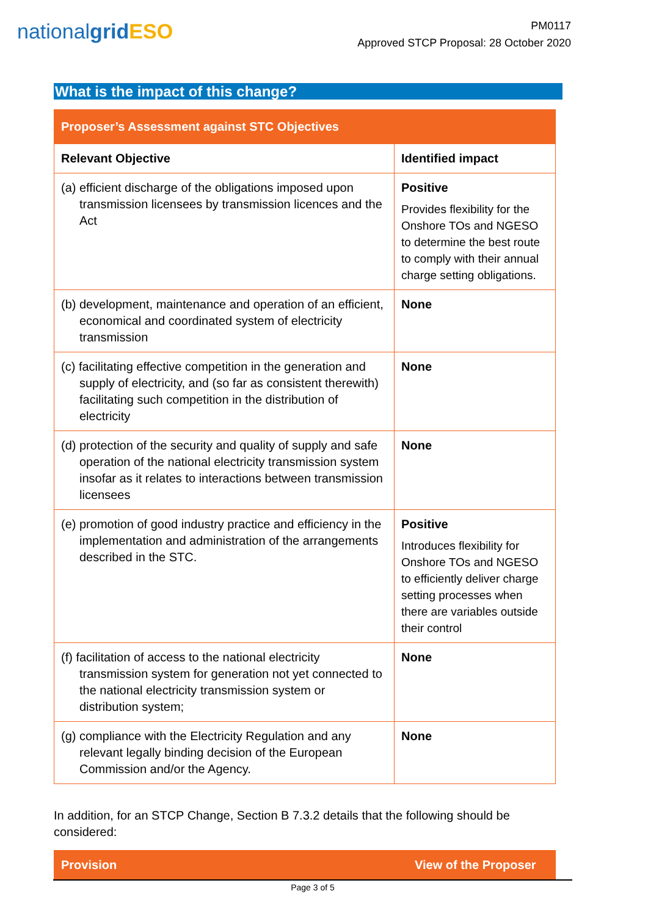nationalgrid ESO
PM0117
Approved STCP Proposal: 28 October 2020
What is the impact of this change?
| Proposer’s Assessment against STC Objectives | |
| --- | --- |
| Relevant Objective | Identified impact |
| (a) efficient discharge of the obligations imposed upon transmission licensees by transmission licences and the Act | Positive Provides flexibility for the Onshore TOs and NGESO to determine the best route to comply with their annual charge setting obligations. |
| (b) development, maintenance and operation of an efficient, economical and coordinated system of electricity transmission | None |
| (c) facilitating effective competition in the generation and supply of electricity, and (so far as consistent therewith) facilitating such competition in the distribution of electricity | None |
| (d) protection of the security and quality of supply and safe operation of the national electricity transmission system insofar as it relates to interactions between transmission licensees | None |
| (e) promotion of good industry practice and efficiency in the implementation and administration of the arrangements described in the STC. | Positive Introduces flexibility for Onshore TOs and NGESO to efficiently deliver charge setting processes when there are variables outside their control |
| (f) facilitation of access to the national electricity transmission system for generation not yet connected to the national electricity transmission system or distribution system; | None |
| (g) compliance with the Electricity Regulation and any relevant legally binding decision of the European Commission and/or the Agency. | None |
In addition, for an STCP Change, Section B 7.3.2 details that the following should be considered:
| Provision | View of the Proposer |
| --- | --- |
Page 3 of 5